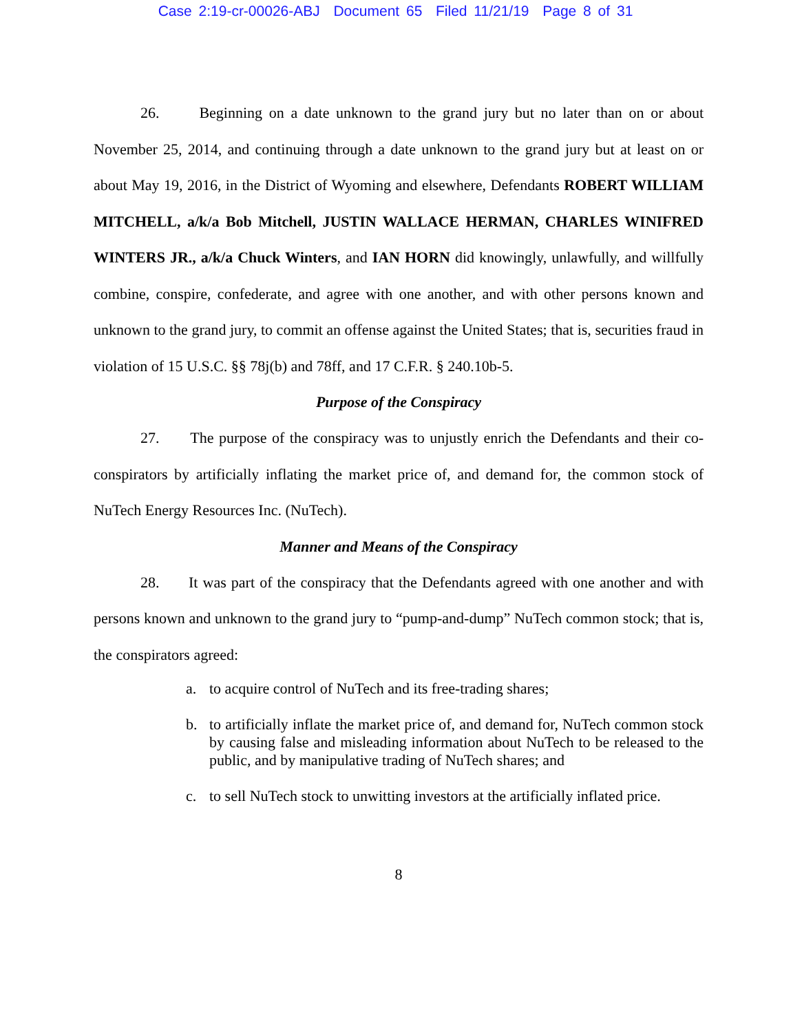Case 2:19-cr-00026-ABJ Document 65 Filed 11/21/19 Page 8 of 31
26. Beginning on a date unknown to the grand jury but no later than on or about November 25, 2014, and continuing through a date unknown to the grand jury but at least on or about May 19, 2016, in the District of Wyoming and elsewhere, Defendants ROBERT WILLIAM MITCHELL, a/k/a Bob Mitchell, JUSTIN WALLACE HERMAN, CHARLES WINIFRED WINTERS JR., a/k/a Chuck Winters, and IAN HORN did knowingly, unlawfully, and willfully combine, conspire, confederate, and agree with one another, and with other persons known and unknown to the grand jury, to commit an offense against the United States; that is, securities fraud in violation of 15 U.S.C. §§ 78j(b) and 78ff, and 17 C.F.R. § 240.10b-5.
Purpose of the Conspiracy
27. The purpose of the conspiracy was to unjustly enrich the Defendants and their co-conspirators by artificially inflating the market price of, and demand for, the common stock of NuTech Energy Resources Inc. (NuTech).
Manner and Means of the Conspiracy
28. It was part of the conspiracy that the Defendants agreed with one another and with persons known and unknown to the grand jury to “pump-and-dump” NuTech common stock; that is, the conspirators agreed:
a. to acquire control of NuTech and its free-trading shares;
b. to artificially inflate the market price of, and demand for, NuTech common stock by causing false and misleading information about NuTech to be released to the public, and by manipulative trading of NuTech shares; and
c. to sell NuTech stock to unwitting investors at the artificially inflated price.
8